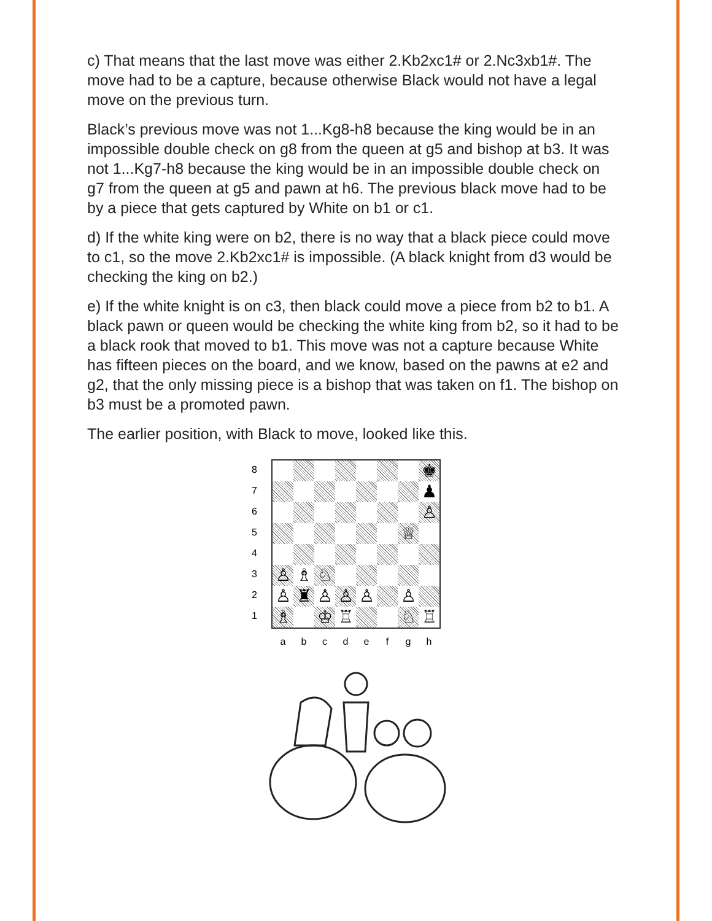c) That means that the last move was either 2.Kb2xc1# or 2.Nc3xb1#. The move had to be a capture, because otherwise Black would not have a legal move on the previous turn.
Black’s previous move was not 1...Kg8-h8 because the king would be in an impossible double check on g8 from the queen at g5 and bishop at b3. It was not 1...Kg7-h8 because the king would be in an impossible double check on g7 from the queen at g5 and pawn at h6. The previous black move had to be by a piece that gets captured by White on b1 or c1.
d) If the white king were on b2, there is no way that a black piece could move to c1, so the move 2.Kb2xc1# is impossible. (A black knight from d3 would be checking the king on b2.)
e) If the white knight is on c3, then black could move a piece from b2 to b1. A black pawn or queen would be checking the white king from b2, so it had to be a black rook that moved to b1. This move was not a capture because White has fifteen pieces on the board, and we know, based on the pawns at e2 and g2, that the only missing piece is a bishop that was taken on f1. The bishop on b3 must be a promoted pawn.
The earlier position, with Black to move, looked like this.
87654321
♚
♟
♙
♕
♙
♗
♘
♙
♜
♙
♙
♙
♙
♗
♔
♖
♘
♖
abcdefgh